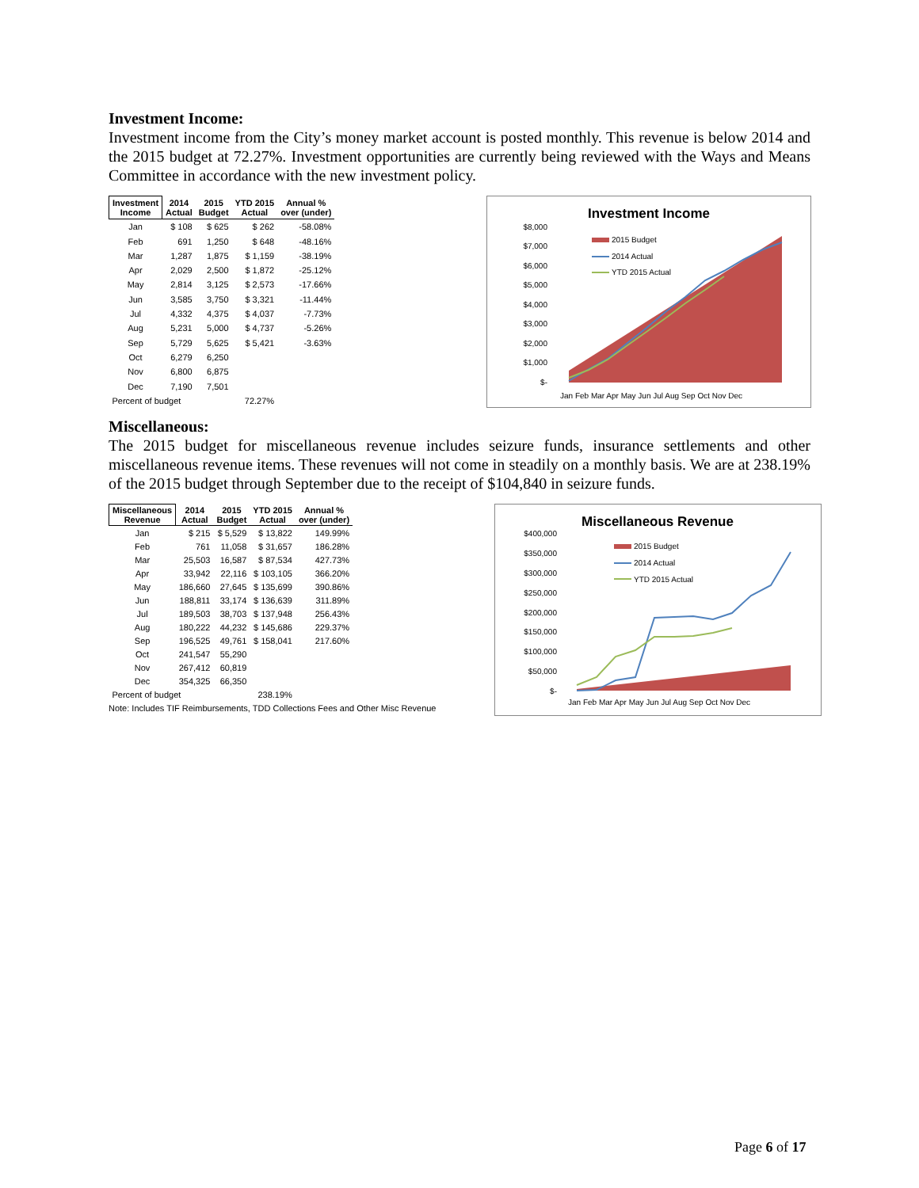Investment Income:
Investment income from the City’s money market account is posted monthly. This revenue is below 2014 and the 2015 budget at 72.27%. Investment opportunities are currently being reviewed with the Ways and Means Committee in accordance with the new investment policy.
| Investment Income | 2014 Actual | 2015 Budget | YTD 2015 Actual | Annual % over (under) |
| --- | --- | --- | --- | --- |
| Jan | $ 108 | $ 625 | $ 262 | -58.08% |
| Feb | 691 | 1,250 | $ 648 | -48.16% |
| Mar | 1,287 | 1,875 | $ 1,159 | -38.19% |
| Apr | 2,029 | 2,500 | $ 1,872 | -25.12% |
| May | 2,814 | 3,125 | $ 2,573 | -17.66% |
| Jun | 3,585 | 3,750 | $ 3,321 | -11.44% |
| Jul | 4,332 | 4,375 | $ 4,037 | -7.73% |
| Aug | 5,231 | 5,000 | $ 4,737 | -5.26% |
| Sep | 5,729 | 5,625 | $ 5,421 | -3.63% |
| Oct | 6,279 | 6,250 | | |
| Nov | 6,800 | 6,875 | | |
| Dec | 7,190 | 7,501 | | |
| Percent of budget | | | 72.27% | |
Investment Income
$8,000
$7,000
$6,000
$5,000
$4,000
$3,000
$2,000
$1,000
$-
2015 Budget
2014 Actual
YTD 2015 Actual
Jan Feb Mar Apr May Jun Jul Aug Sep Oct Nov Dec
Miscellaneous:
The 2015 budget for miscellaneous revenue includes seizure funds, insurance settlements and other miscellaneous revenue items. These revenues will not come in steadily on a monthly basis. We are at 238.19% of the 2015 budget through September due to the receipt of $104,840 in seizure funds.
| Miscellaneous Revenue | 2014 Actual | 2015 Budget | YTD 2015 Actual | Annual % over (under) |
| --- | --- | --- | --- | --- |
| Jan | $ 215 | $ 5,529 | $ 13,822 | 149.99% |
| Feb | 761 | 11,058 | $ 31,657 | 186.28% |
| Mar | 25,503 | 16,587 | $ 87,534 | 427.73% |
| Apr | 33,942 | 22,116 | $ 103,105 | 366.20% |
| May | 186,660 | 27,645 | $ 135,699 | 390.86% |
| Jun | 188,811 | 33,174 | $ 136,639 | 311.89% |
| Jul | 189,503 | 38,703 | $ 137,948 | 256.43% |
| Aug | 180,222 | 44,232 | $ 145,686 | 229.37% |
| Sep | 196,525 | 49,761 | $ 158,041 | 217.60% |
| Oct | 241,547 | 55,290 | | |
| Nov | 267,412 | 60,819 | | |
| Dec | 354,325 | 66,350 | | |
| Percent of budget | | | 238.19% | |
Note: Includes TIF Reimbursements, TDD Collections Fees and Other Misc Revenue
Miscellaneous Revenue
$400,000
$350,000
$300,000
$250,000
$200,000
$150,000
$100,000
$50,000
$-
2015 Budget
2014 Actual
YTD 2015 Actual
Jan Feb Mar Apr May Jun Jul Aug Sep Oct Nov Dec
Page 6 of 17